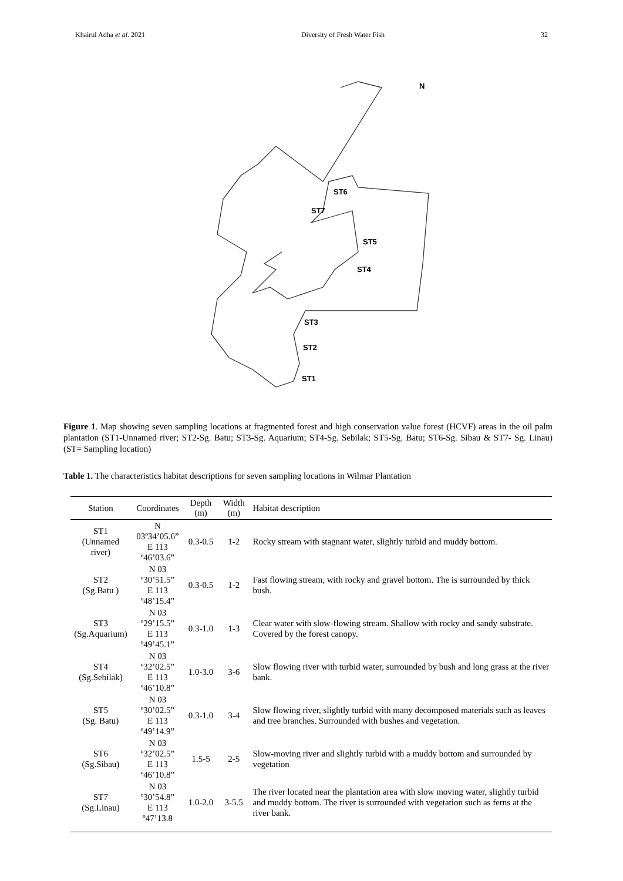Khairul Adha et al. 2021 Diversity of Fresh Water Fish 32
N
ST6
ST7
ST5
ST4
ST3
ST2
ST1
Figure 1. Map showing seven sampling locations at fragmented forest and high conservation value forest (HCVF) areas in the oil palm plantation (ST1-Unnamed river; ST2-Sg. Batu; ST3-Sg. Aquarium; ST4-Sg. Sebilak; ST5-Sg. Batu; ST6-Sg. Sibau & ST7- Sg. Linau) (ST= Sampling location)
Table 1. The characteristics habitat descriptions for seven sampling locations in Wilmar Plantation
| Station | Coordinates | Depth (m) | Width (m) | Habitat description |
| --- | --- | --- | --- | --- |
| ST1 (Unnamed river) | N 03º34’05.6” E 113 º46’03.6” | 0.3-0.5 | 1-2 | Rocky stream with stagnant water, slightly turbid and muddy bottom. |
| ST2 (Sg.Batu ) | N 03 º30’51.5” E 113 º48’15.4” | 0.3-0.5 | 1-2 | Fast flowing stream, with rocky and gravel bottom. The is surrounded by thick bush. |
| ST3 (Sg.Aquarium) | N 03 º29’15.5” E 113 º49’45.1” | 0.3-1.0 | 1-3 | Clear water with slow-flowing stream. Shallow with rocky and sandy substrate. Covered by the forest canopy. |
| ST4 (Sg.Sebilak) | N 03 º32’02.5” E 113 º46’10.8” | 1.0-3.0 | 3-6 | Slow flowing river with turbid water, surrounded by bush and long grass at the river bank. |
| ST5 (Sg. Batu) | N 03 º30’02.5” E 113 º49’14.9” | 0.3-1.0 | 3-4 | Slow flowing river, slightly turbid with many decomposed materials such as leaves and tree branches. Surrounded with bushes and vegetation. |
| ST6 (Sg.Sibau) | N 03 º32’02.5” E 113 º46’10.8” | 1.5-5 | 2-5 | Slow-moving river and slightly turbid with a muddy bottom and surrounded by vegetation |
| ST7 (Sg.Linau) | N 03 º30’54.8” E 113 º47’13.8 | 1.0-2.0 | 3-5.5 | The river located near the plantation area with slow moving water, slightly turbid and muddy bottom. The river is surrounded with vegetation such as ferns at the river bank. |